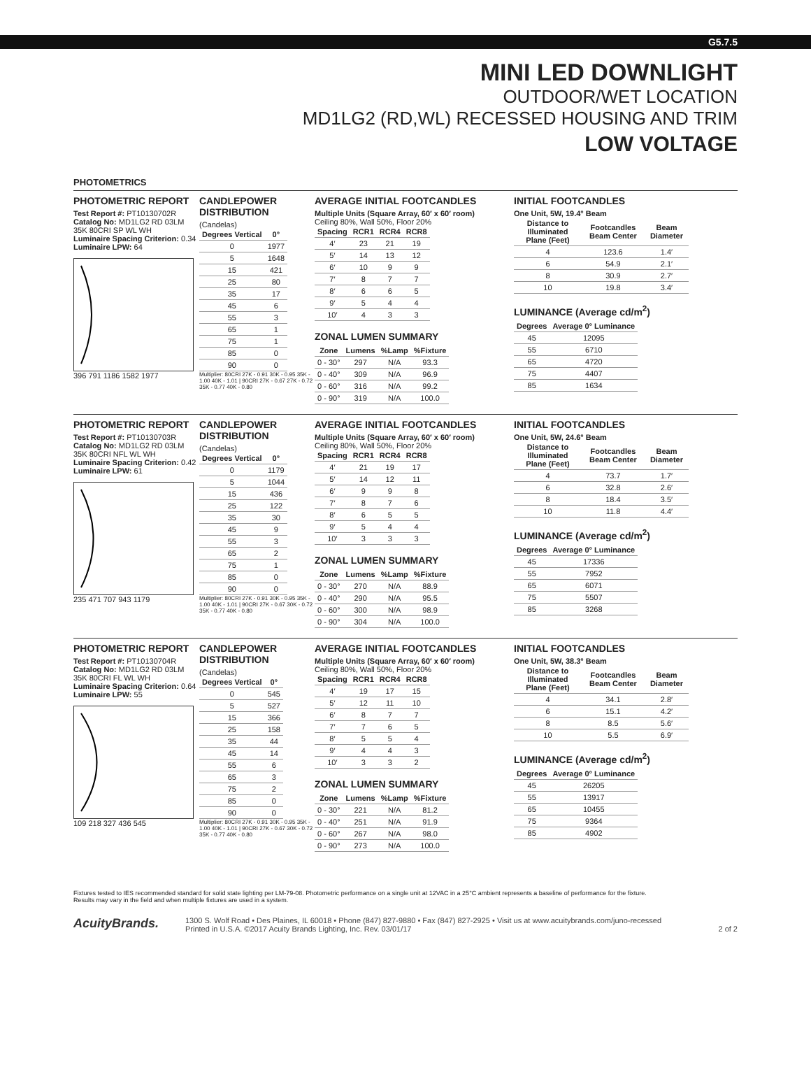G5.7.5
MINI LED DOWNLIGHT
OUTDOOR/WET LOCATION
MD1LG2 (RD,WL) RECESSED HOUSING AND TRIM
LOW VOLTAGE
PHOTOMETRICS
PHOTOMETRIC REPORT
Test Report #: PT10130702R
Catalog No: MD1LG2 RD 03LM 35K 80CRI SP WL WH
Luminaire Spacing Criterion: 0.34
Luminaire LPW: 64
396 791 1186 1582 1977
CANDLEPOWER DISTRIBUTION
(Candelas)
| Degrees Vertical | 0° |
| --- | --- |
| 0 | 1977 |
| 5 | 1648 |
| 15 | 421 |
| 25 | 80 |
| 35 | 17 |
| 45 | 6 |
| 55 | 3 |
| 65 | 1 |
| 75 | 1 |
| 85 | 0 |
| 90 | 0 |
Multiplier: 80CRI 27K - 0.91 30K - 0.95 35K - 1.00 40K - 1.01 | 90CRI 27K - 0.67 27K - 0.72 35K - 0.77 40K - 0.80
AVERAGE INITIAL FOOTCANDLES
Multiple Units (Square Array, 60′ x 60′ room)
Ceiling 80%, Wall 50%, Floor 20%
| Spacing | RCR1 | RCR4 | RCR8 |
| --- | --- | --- | --- |
| 4′ | 23 | 21 | 19 |
| 5′ | 14 | 13 | 12 |
| 6′ | 10 | 9 | 9 |
| 7′ | 8 | 7 | 7 |
| 8′ | 6 | 6 | 5 |
| 9′ | 5 | 4 | 4 |
| 10′ | 4 | 3 | 3 |
ZONAL LUMEN SUMMARY
| Zone | Lumens | %Lamp | %Fixture |
| --- | --- | --- | --- |
| 0 - 30° | 297 | N/A | 93.3 |
| 0 - 40° | 309 | N/A | 96.9 |
| 0 - 60° | 316 | N/A | 99.2 |
| 0 - 90° | 319 | N/A | 100.0 |
INITIAL FOOTCANDLES
One Unit, 5W, 19.4° Beam
| Distance to Illuminated Plane (Feet) | Footcandles Beam Center | Beam Diameter |
| --- | --- | --- |
| 4 | 123.6 | 1.4′ |
| 6 | 54.9 | 2.1′ |
| 8 | 30.9 | 2.7′ |
| 10 | 19.8 | 3.4′ |
LUMINANCE (Average cd/m<sup>2</sup>)
| Degrees | Average 0° Luminance |
| --- | --- |
| 45 | 12095 |
| 55 | 6710 |
| 65 | 4720 |
| 75 | 4407 |
| 85 | 1634 |
PHOTOMETRIC REPORT
Test Report #: PT10130703R
Catalog No: MD1LG2 RD 03LM 35K 80CRI NFL WL WH
Luminaire Spacing Criterion: 0.42
Luminaire LPW: 61
235 471 707 943 1179
CANDLEPOWER DISTRIBUTION
(Candelas)
| Degrees Vertical | 0° |
| --- | --- |
| 0 | 1179 |
| 5 | 1044 |
| 15 | 436 |
| 25 | 122 |
| 35 | 30 |
| 45 | 9 |
| 55 | 3 |
| 65 | 2 |
| 75 | 1 |
| 85 | 0 |
| 90 | 0 |
Multiplier: 80CRI 27K - 0.91 30K - 0.95 35K - 1.00 40K - 1.01 | 90CRI 27K - 0.67 30K - 0.72 35K - 0.77 40K - 0.80
AVERAGE INITIAL FOOTCANDLES
Multiple Units (Square Array, 60′ x 60′ room)
Ceiling 80%, Wall 50%, Floor 20%
| Spacing | RCR1 | RCR4 | RCR8 |
| --- | --- | --- | --- |
| 4′ | 21 | 19 | 17 |
| 5′ | 14 | 12 | 11 |
| 6′ | 9 | 9 | 8 |
| 7′ | 8 | 7 | 6 |
| 8′ | 6 | 5 | 5 |
| 9′ | 5 | 4 | 4 |
| 10′ | 3 | 3 | 3 |
ZONAL LUMEN SUMMARY
| Zone | Lumens | %Lamp | %Fixture |
| --- | --- | --- | --- |
| 0 - 30° | 270 | N/A | 88.9 |
| 0 - 40° | 290 | N/A | 95.5 |
| 0 - 60° | 300 | N/A | 98.9 |
| 0 - 90° | 304 | N/A | 100.0 |
INITIAL FOOTCANDLES
One Unit, 5W, 24.6° Beam
| Distance to Illuminated Plane (Feet) | Footcandles Beam Center | Beam Diameter |
| --- | --- | --- |
| 4 | 73.7 | 1.7′ |
| 6 | 32.8 | 2.6′ |
| 8 | 18.4 | 3.5′ |
| 10 | 11.8 | 4.4′ |
LUMINANCE (Average cd/m<sup>2</sup>)
| Degrees | Average 0° Luminance |
| --- | --- |
| 45 | 17336 |
| 55 | 7952 |
| 65 | 6071 |
| 75 | 5507 |
| 85 | 3268 |
PHOTOMETRIC REPORT
Test Report #: PT10130704R
Catalog No: MD1LG2 RD 03LM 35K 80CRI FL WL WH
Luminaire Spacing Criterion: 0.64
Luminaire LPW: 55
109 218 327 436 545
CANDLEPOWER DISTRIBUTION
(Candelas)
| Degrees Vertical | 0° |
| --- | --- |
| 0 | 545 |
| 5 | 527 |
| 15 | 366 |
| 25 | 158 |
| 35 | 44 |
| 45 | 14 |
| 55 | 6 |
| 65 | 3 |
| 75 | 2 |
| 85 | 0 |
| 90 | 0 |
Multiplier: 80CRI 27K - 0.91 30K - 0.95 35K - 1.00 40K - 1.01 | 90CRI 27K - 0.67 30K - 0.72 35K - 0.77 40K - 0.80
AVERAGE INITIAL FOOTCANDLES
Multiple Units (Square Array, 60′ x 60′ room)
Ceiling 80%, Wall 50%, Floor 20%
| Spacing | RCR1 | RCR4 | RCR8 |
| --- | --- | --- | --- |
| 4′ | 19 | 17 | 15 |
| 5′ | 12 | 11 | 10 |
| 6′ | 8 | 7 | 7 |
| 7′ | 7 | 6 | 5 |
| 8′ | 5 | 5 | 4 |
| 9′ | 4 | 4 | 3 |
| 10′ | 3 | 3 | 2 |
ZONAL LUMEN SUMMARY
| Zone | Lumens | %Lamp | %Fixture |
| --- | --- | --- | --- |
| 0 - 30° | 221 | N/A | 81.2 |
| 0 - 40° | 251 | N/A | 91.9 |
| 0 - 60° | 267 | N/A | 98.0 |
| 0 - 90° | 273 | N/A | 100.0 |
INITIAL FOOTCANDLES
One Unit, 5W, 38.3° Beam
| Distance to Illuminated Plane (Feet) | Footcandles Beam Center | Beam Diameter |
| --- | --- | --- |
| 4 | 34.1 | 2.8′ |
| 6 | 15.1 | 4.2′ |
| 8 | 8.5 | 5.6′ |
| 10 | 5.5 | 6.9′ |
LUMINANCE (Average cd/m<sup>2</sup>)
| Degrees | Average 0° Luminance |
| --- | --- |
| 45 | 26205 |
| 55 | 13917 |
| 65 | 10455 |
| 75 | 9364 |
| 85 | 4902 |
Fixtures tested to IES recommended standard for solid state lighting per LM-79-08. Photometric performance on a single unit at 12VAC in a 25°C ambient represents a baseline of performance for the fixture.
Results may vary in the field and when multiple fixtures are used in a system.
AcuityBrands.
1300 S. Wolf Road • Des Plaines, IL 60018 • Phone (847) 827-9880 • Fax (847) 827-2925 • Visit us at www.acuitybrands.com/juno-recessed
Printed in U.S.A. ©2017 Acuity Brands Lighting, Inc. Rev. 03/01/17 2 of 2